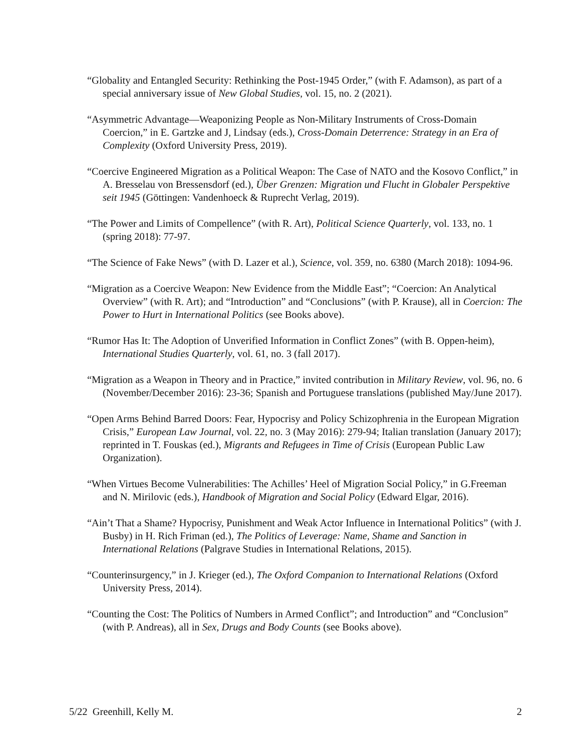“Globality and Entangled Security: Rethinking the Post-1945 Order,” (with F. Adamson), as part of a special anniversary issue of New Global Studies, vol. 15, no. 2 (2021).
“Asymmetric Advantage—Weaponizing People as Non-Military Instruments of Cross-Domain Coercion,” in E. Gartzke and J, Lindsay (eds.), Cross-Domain Deterrence: Strategy in an Era of Complexity (Oxford University Press, 2019).
“Coercive Engineered Migration as a Political Weapon: The Case of NATO and the Kosovo Conflict,” in A. Bresselau von Bressensdorf (ed.), Über Grenzen: Migration und Flucht in Globaler Perspektive seit 1945 (Göttingen: Vandenhoeck & Ruprecht Verlag, 2019).
“The Power and Limits of Compellence” (with R. Art), Political Science Quarterly, vol. 133, no. 1 (spring 2018): 77-97.
“The Science of Fake News” (with D. Lazer et al.), Science, vol. 359, no. 6380 (March 2018): 1094-96.
“Migration as a Coercive Weapon: New Evidence from the Middle East”; “Coercion: An Analytical Overview” (with R. Art); and “Introduction” and “Conclusions” (with P. Krause), all in Coercion: The Power to Hurt in International Politics (see Books above).
“Rumor Has It: The Adoption of Unverified Information in Conflict Zones” (with B. Oppen-heim), International Studies Quarterly, vol. 61, no. 3 (fall 2017).
“Migration as a Weapon in Theory and in Practice,” invited contribution in Military Review, vol. 96, no. 6 (November/December 2016): 23-36; Spanish and Portuguese translations (published May/June 2017).
“Open Arms Behind Barred Doors: Fear, Hypocrisy and Policy Schizophrenia in the European Migration Crisis,” European Law Journal, vol. 22, no. 3 (May 2016): 279-94; Italian translation (January 2017); reprinted in T. Fouskas (ed.), Migrants and Refugees in Time of Crisis (European Public Law Organization).
“When Virtues Become Vulnerabilities: The Achilles’ Heel of Migration Social Policy,” in G.Freeman and N. Mirilovic (eds.), Handbook of Migration and Social Policy (Edward Elgar, 2016).
“Ain’t That a Shame? Hypocrisy, Punishment and Weak Actor Influence in International Politics” (with J. Busby) in H. Rich Friman (ed.), The Politics of Leverage: Name, Shame and Sanction in International Relations (Palgrave Studies in International Relations, 2015).
“Counterinsurgency,” in J. Krieger (ed.), The Oxford Companion to International Relations (Oxford University Press, 2014).
“Counting the Cost: The Politics of Numbers in Armed Conflict”; and Introduction” and “Conclusion” (with P. Andreas), all in Sex, Drugs and Body Counts (see Books above).
5/22 Greenhill, Kelly M. 2